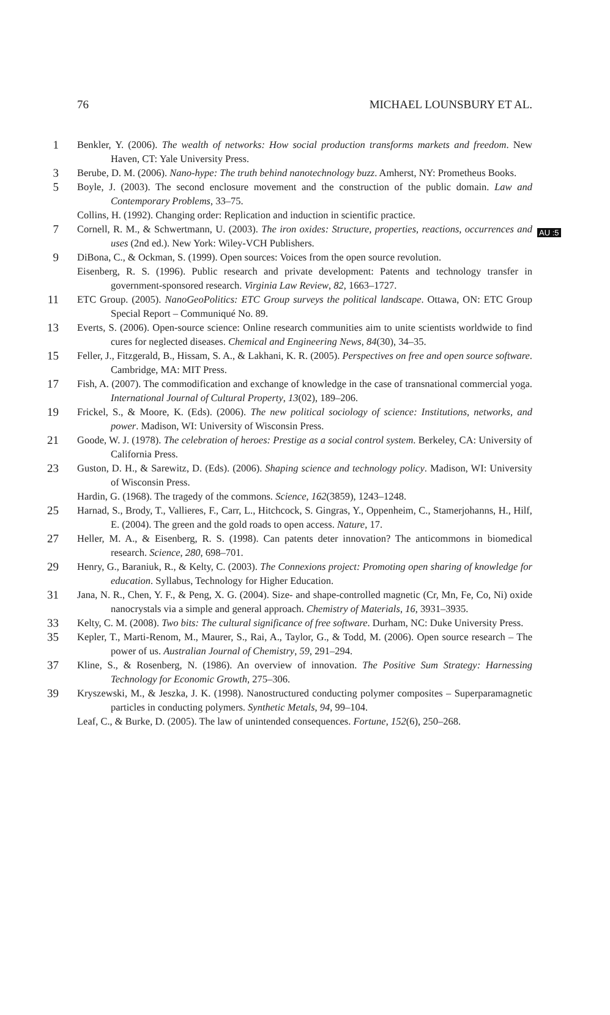76 MICHAEL LOUNSBURY ET AL.
AU :5
1
Benkler, Y. (2006). The wealth of networks: How social production transforms markets and freedom. New Haven, CT: Yale University Press.
3
Berube, D. M. (2006). Nano-hype: The truth behind nanotechnology buzz. Amherst, NY: Prometheus Books.
5
Boyle, J. (2003). The second enclosure movement and the construction of the public domain. Law and Contemporary Problems, 33–75.
Collins, H. (1992). Changing order: Replication and induction in scientific practice.
7
Cornell, R. M., & Schwertmann, U. (2003). The iron oxides: Structure, properties, reactions, occurrences and uses (2nd ed.). New York: Wiley-VCH Publishers.
9
DiBona, C., & Ockman, S. (1999). Open sources: Voices from the open source revolution.
Eisenberg, R. S. (1996). Public research and private development: Patents and technology transfer in government-sponsored research. Virginia Law Review, 82, 1663–1727.
11
ETC Group. (2005). NanoGeoPolitics: ETC Group surveys the political landscape. Ottawa, ON: ETC Group Special Report – Communiqué No. 89.
13
Everts, S. (2006). Open-source science: Online research communities aim to unite scientists worldwide to find cures for neglected diseases. Chemical and Engineering News, 84(30), 34–35.
15
Feller, J., Fitzgerald, B., Hissam, S. A., & Lakhani, K. R. (2005). Perspectives on free and open source software. Cambridge, MA: MIT Press.
17
Fish, A. (2007). The commodification and exchange of knowledge in the case of transnational commercial yoga. International Journal of Cultural Property, 13(02), 189–206.
19
Frickel, S., & Moore, K. (Eds). (2006). The new political sociology of science: Institutions, networks, and power. Madison, WI: University of Wisconsin Press.
21
Goode, W. J. (1978). The celebration of heroes: Prestige as a social control system. Berkeley, CA: University of California Press.
23
Guston, D. H., & Sarewitz, D. (Eds). (2006). Shaping science and technology policy. Madison, WI: University of Wisconsin Press.
Hardin, G. (1968). The tragedy of the commons. Science, 162(3859), 1243–1248.
25
Harnad, S., Brody, T., Vallieres, F., Carr, L., Hitchcock, S. Gingras, Y., Oppenheim, C., Stamerjohanns, H., Hilf, E. (2004). The green and the gold roads to open access. Nature, 17.
27
Heller, M. A., & Eisenberg, R. S. (1998). Can patents deter innovation? The anticommons in biomedical research. Science, 280, 698–701.
29
Henry, G., Baraniuk, R., & Kelty, C. (2003). The Connexions project: Promoting open sharing of knowledge for education. Syllabus, Technology for Higher Education.
31
Jana, N. R., Chen, Y. F., & Peng, X. G. (2004). Size- and shape-controlled magnetic (Cr, Mn, Fe, Co, Ni) oxide nanocrystals via a simple and general approach. Chemistry of Materials, 16, 3931–3935.
33
Kelty, C. M. (2008). Two bits: The cultural significance of free software. Durham, NC: Duke University Press.
35
Kepler, T., Marti-Renom, M., Maurer, S., Rai, A., Taylor, G., & Todd, M. (2006). Open source research – The power of us. Australian Journal of Chemistry, 59, 291–294.
37
Kline, S., & Rosenberg, N. (1986). An overview of innovation. The Positive Sum Strategy: Harnessing Technology for Economic Growth, 275–306.
39
Kryszewski, M., & Jeszka, J. K. (1998). Nanostructured conducting polymer composites – Superparamagnetic particles in conducting polymers. Synthetic Metals, 94, 99–104.
Leaf, C., & Burke, D. (2005). The law of unintended consequences. Fortune, 152(6), 250–268.